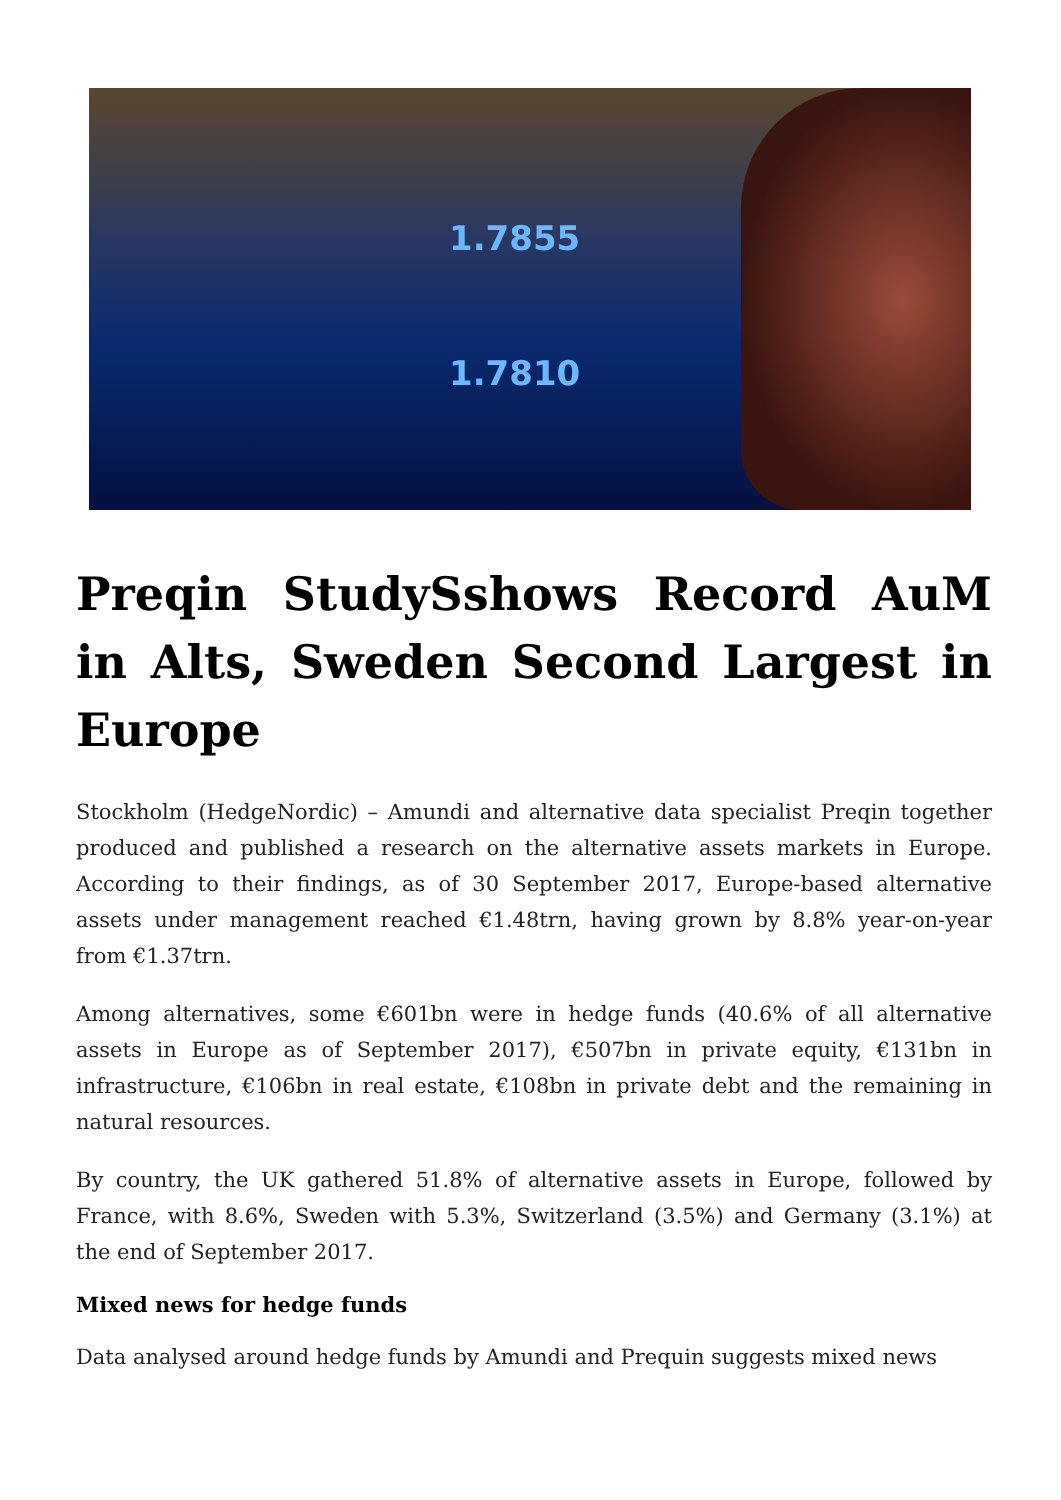1.7855
1.7810
Preqin StudySshows Record AuM in Alts, Sweden Second Largest in Europe
Stockholm (HedgeNordic) – Amundi and alternative data specialist Preqin together produced and published a research on the alternative assets markets in Europe. According to their findings, as of 30 September 2017, Europe-based alternative assets under management reached €1.48trn, having grown by 8.8% year-on-year from €1.37trn.
Among alternatives, some €601bn were in hedge funds (40.6% of all alternative assets in Europe as of September 2017), €507bn in private equity, €131bn in infrastructure, €106bn in real estate, €108bn in private debt and the remaining in natural resources.
By country, the UK gathered 51.8% of alternative assets in Europe, followed by France, with 8.6%, Sweden with 5.3%, Switzerland (3.5%) and Germany (3.1%) at the end of September 2017.
Mixed news for hedge funds
Data analysed around hedge funds by Amundi and Prequin suggests mixed news